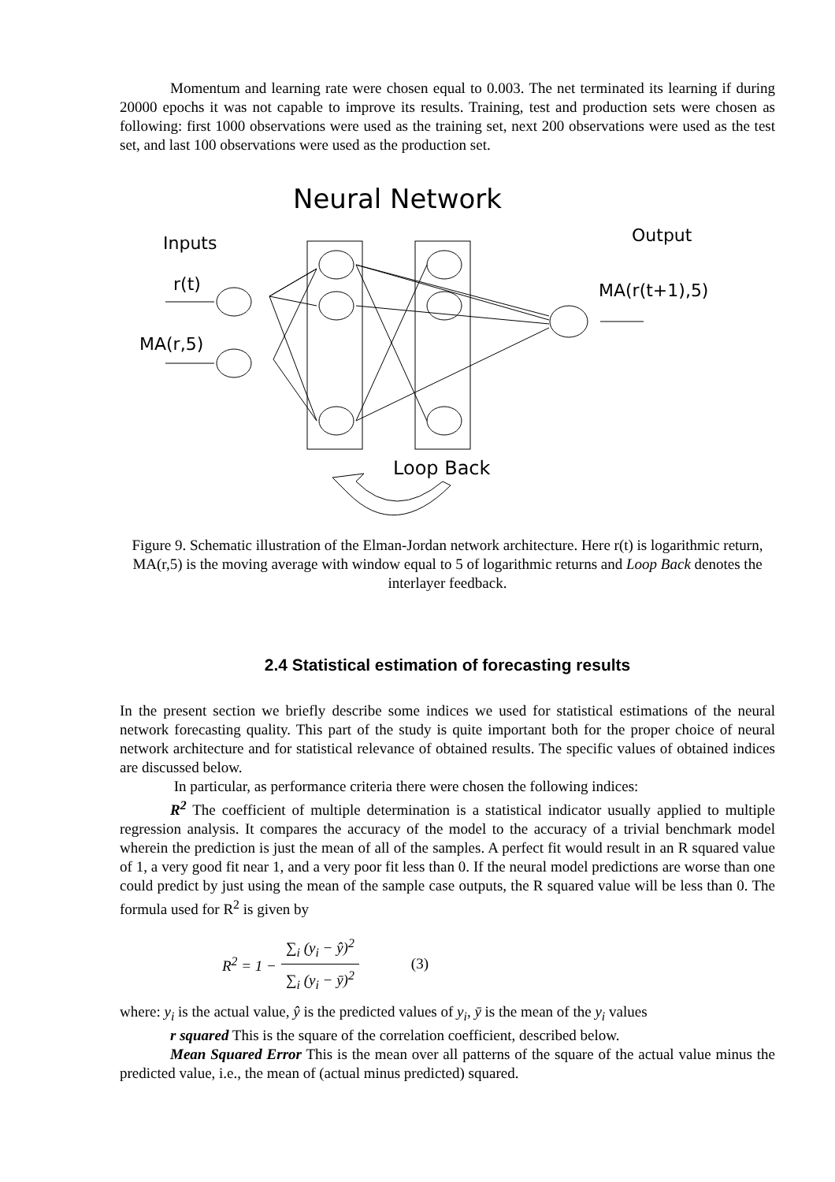Momentum and learning rate were chosen equal to 0.003. The net terminated its learning if during 20000 epochs it was not capable to improve its results. Training, test and production sets were chosen as following: first 1000 observations were used as the training set, next 200 observations were used as the test set, and last 100 observations were used as the production set.
Neural Network
Inputs
Output
r(t)
MA(r,5)
MA(r(t+1),5)
Loop Back
Figure 9. Schematic illustration of the Elman-Jordan network architecture. Here r(t) is logarithmic return, MA(r,5) is the moving average with window equal to 5 of logarithmic returns and Loop Back denotes the interlayer feedback.
2.4 Statistical estimation of forecasting results
In the present section we briefly describe some indices we used for statistical estimations of the neural network forecasting quality. This part of the study is quite important both for the proper choice of neural network architecture and for statistical relevance of obtained results. The specific values of obtained indices are discussed below.
In particular, as performance criteria there were chosen the following indices:
R<sup>2</sup> The coefficient of multiple determination is a statistical indicator usually applied to multiple regression analysis. It compares the accuracy of the model to the accuracy of a trivial benchmark model wherein the prediction is just the mean of all of the samples. A perfect fit would result in an R squared value of 1, a very good fit near 1, and a very poor fit less than 0. If the neural model predictions are worse than one could predict by just using the mean of the sample case outputs, the R squared value will be less than 0. The formula used for R<sup>2</sup> is given by
R<sup>2</sup> = 1 − ∑<sub>i</sub> (y<sub>i</sub> − ŷ)<sup>2</sup> ∑<sub>i</sub> (y<sub>i</sub> − ȳ)<sup>2</sup> (3)
where: y<sub>i</sub> is the actual value, ŷ is the predicted values of y<sub>i</sub>, ȳ is the mean of the y<sub>i</sub> values
r squared This is the square of the correlation coefficient, described below.
Mean Squared Error This is the mean over all patterns of the square of the actual value minus the predicted value, i.e., the mean of (actual minus predicted) squared.